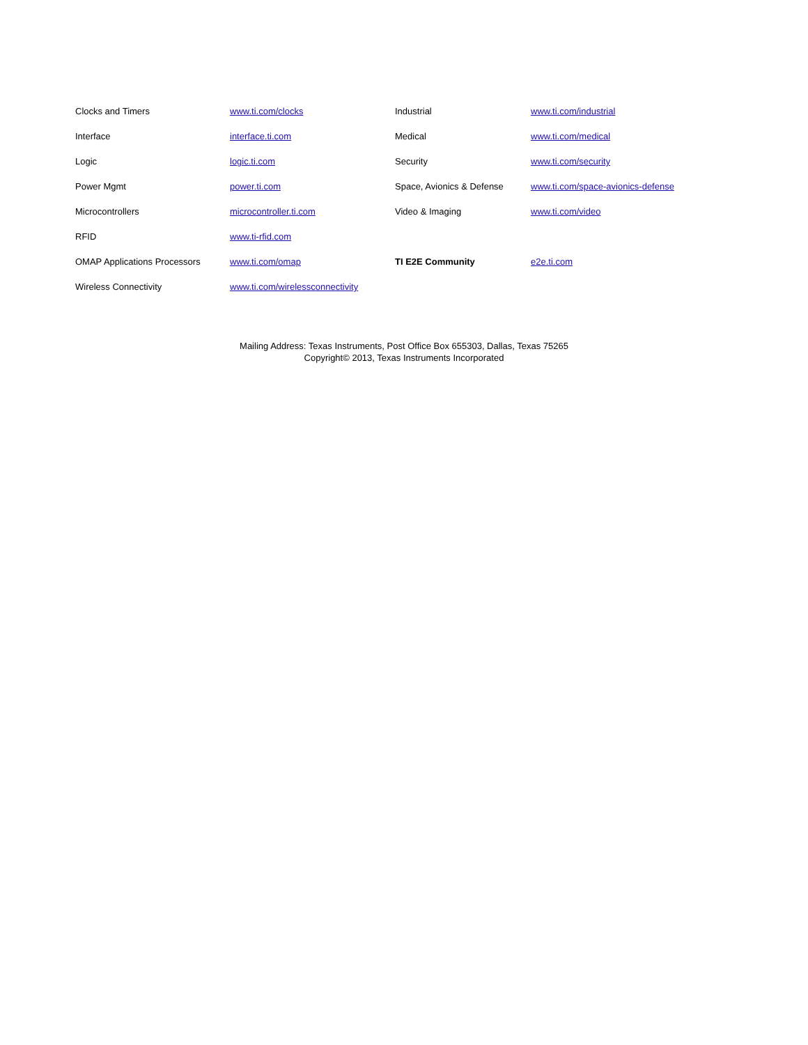| Clocks and Timers | www.ti.com/clocks | Industrial | www.ti.com/industrial |
| Interface | interface.ti.com | Medical | www.ti.com/medical |
| Logic | logic.ti.com | Security | www.ti.com/security |
| Power Mgmt | power.ti.com | Space, Avionics & Defense | www.ti.com/space-avionics-defense |
| Microcontrollers | microcontroller.ti.com | Video & Imaging | www.ti.com/video |
| RFID | www.ti-rfid.com | | |
| OMAP Applications Processors | www.ti.com/omap | TI E2E Community | e2e.ti.com |
| Wireless Connectivity | www.ti.com/wirelessconnectivity | | |
Mailing Address: Texas Instruments, Post Office Box 655303, Dallas, Texas 75265
Copyright© 2013, Texas Instruments Incorporated